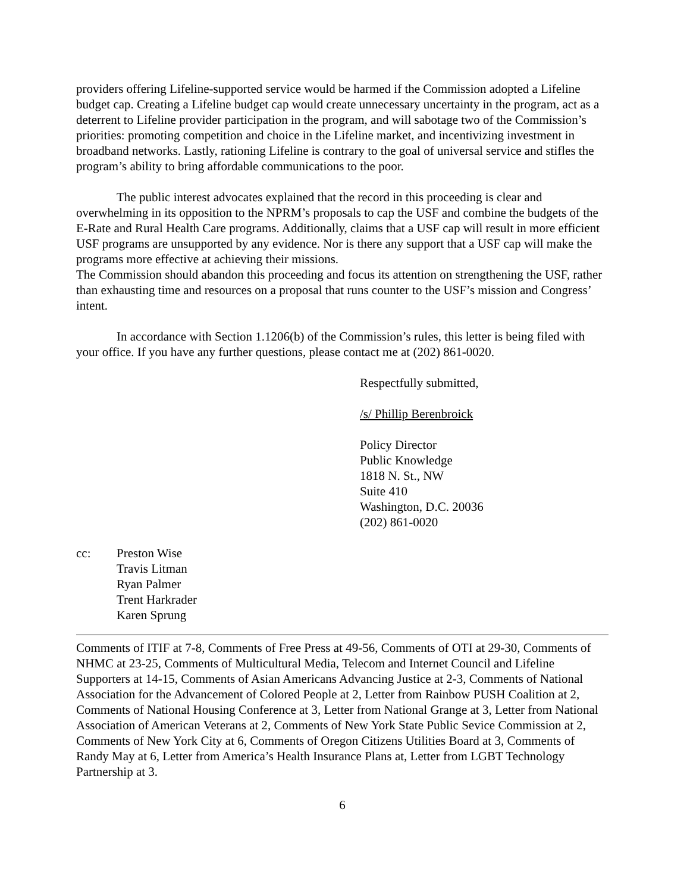providers offering Lifeline-supported service would be harmed if the Commission adopted a Lifeline budget cap. Creating a Lifeline budget cap would create unnecessary uncertainty in the program, act as a deterrent to Lifeline provider participation in the program, and will sabotage two of the Commission’s priorities: promoting competition and choice in the Lifeline market, and incentivizing investment in broadband networks. Lastly, rationing Lifeline is contrary to the goal of universal service and stifles the program’s ability to bring affordable communications to the poor.
The public interest advocates explained that the record in this proceeding is clear and overwhelming in its opposition to the NPRM’s proposals to cap the USF and combine the budgets of the E-Rate and Rural Health Care programs. Additionally, claims that a USF cap will result in more efficient USF programs are unsupported by any evidence. Nor is there any support that a USF cap will make the programs more effective at achieving their missions.
The Commission should abandon this proceeding and focus its attention on strengthening the USF, rather than exhausting time and resources on a proposal that runs counter to the USF’s mission and Congress’ intent.
In accordance with Section 1.1206(b) of the Commission’s rules, this letter is being filed with your office. If you have any further questions, please contact me at (202) 861-0020.
Respectfully submitted,
/s/ Phillip Berenbroick
Policy Director
Public Knowledge
1818 N. St., NW
Suite 410
Washington, D.C. 20036
(202) 861-0020
cc: Preston Wise
Travis Litman
Ryan Palmer
Trent Harkrader
Karen Sprung
Comments of ITIF at 7-8, Comments of Free Press at 49-56, Comments of OTI at 29-30, Comments of NHMC at 23-25, Comments of Multicultural Media, Telecom and Internet Council and Lifeline Supporters at 14-15, Comments of Asian Americans Advancing Justice at 2-3, Comments of National Association for the Advancement of Colored People at 2, Letter from Rainbow PUSH Coalition at 2, Comments of National Housing Conference at 3, Letter from National Grange at 3, Letter from National Association of American Veterans at 2, Comments of New York State Public Sevice Commission at 2, Comments of New York City at 6, Comments of Oregon Citizens Utilities Board at 3, Comments of Randy May at 6, Letter from America’s Health Insurance Plans at, Letter from LGBT Technology Partnership at 3.
6